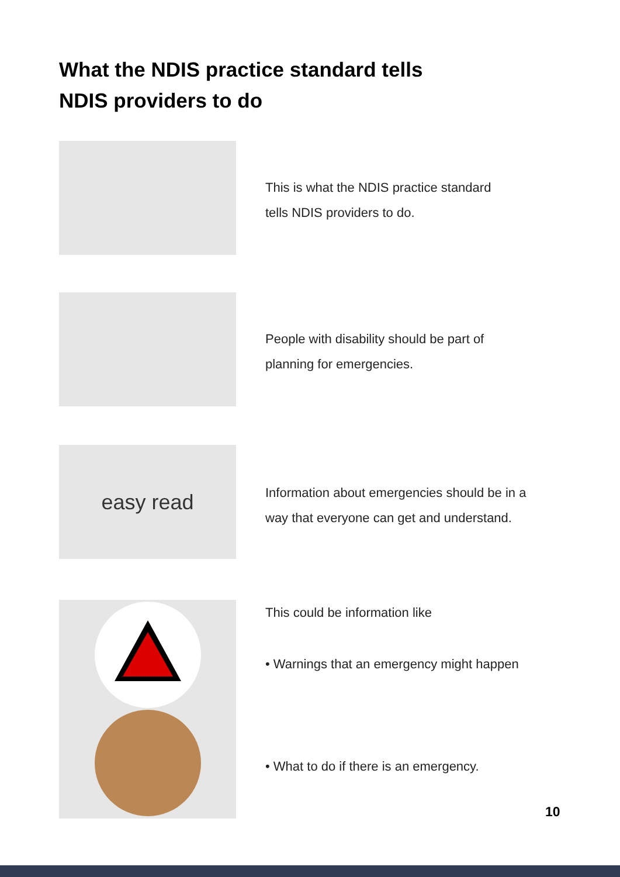What the NDIS practice standard tells
NDIS providers to do
This is what the NDIS practice standard
tells NDIS providers to do.
People with disability should be part of
planning for emergencies.
easy read
Information about emergencies should be in a
way that everyone can get and understand.
This could be information like
• Warnings that an emergency might happen
• What to do if there is an emergency.
10